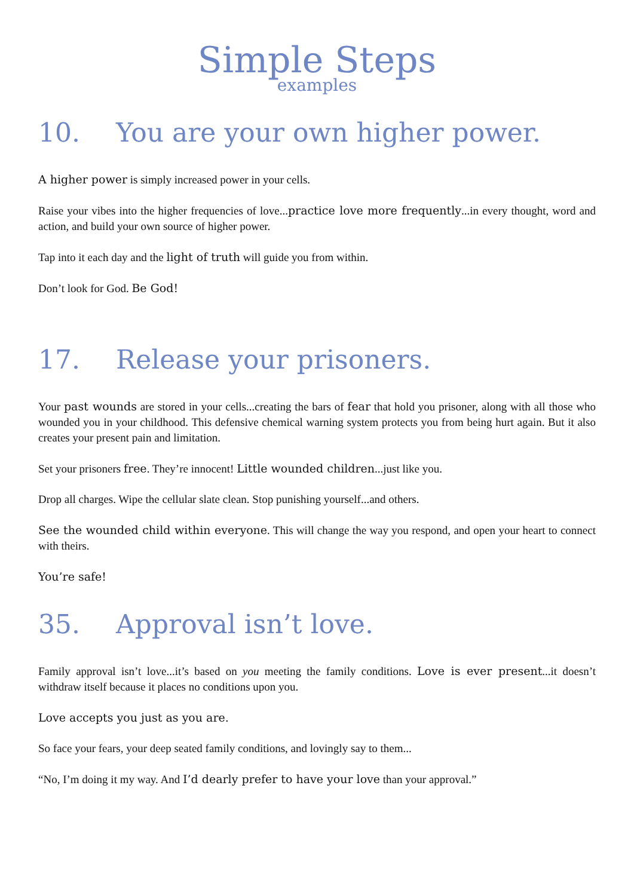Simple Steps
examples
10. You are your own higher power.
A higher power is simply increased power in your cells.
Raise your vibes into the higher frequencies of love...practice love more frequently...in every thought, word and action, and build your own source of higher power.
Tap into it each day and the light of truth will guide you from within.
Don’t look for God. Be God!
17. Release your prisoners.
Your past wounds are stored in your cells...creating the bars of fear that hold you prisoner, along with all those who wounded you in your childhood. This defensive chemical warning system protects you from being hurt again. But it also creates your present pain and limitation.
Set your prisoners free. They’re innocent! Little wounded children...just like you.
Drop all charges. Wipe the cellular slate clean. Stop punishing yourself...and others.
See the wounded child within everyone. This will change the way you respond, and open your heart to connect with theirs.
You’re safe!
35. Approval isn’t love.
Family approval isn’t love...it’s based on you meeting the family conditions. Love is ever present...it doesn’t withdraw itself because it places no conditions upon you.
Love accepts you just as you are.
So face your fears, your deep seated family conditions, and lovingly say to them...
“No, I’m doing it my way. And I’d dearly prefer to have your love than your approval.”